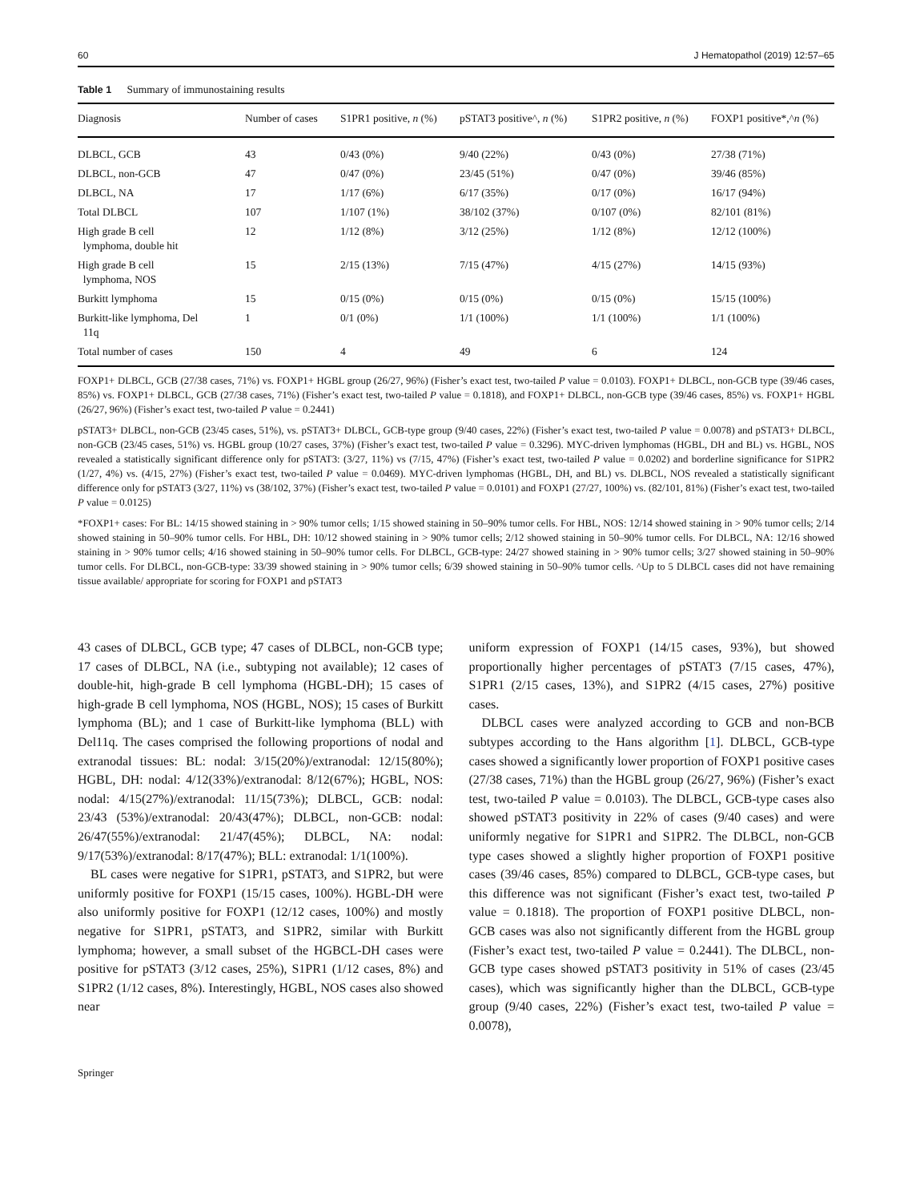60 J Hematopathol (2019) 12:57–65
Table 1 Summary of immunostaining results
| Diagnosis | Number of cases | S1PR1 positive, n (%) | pSTAT3 positive^, n (%) | S1PR2 positive, n (%) | FOXP1 positive*,^ n (%) |
| --- | --- | --- | --- | --- | --- |
| DLBCL, GCB | 43 | 0/43 (0%) | 9/40 (22%) | 0/43 (0%) | 27/38 (71%) |
| DLBCL, non-GCB | 47 | 0/47 (0%) | 23/45 (51%) | 0/47 (0%) | 39/46 (85%) |
| DLBCL, NA | 17 | 1/17 (6%) | 6/17 (35%) | 0/17 (0%) | 16/17 (94%) |
| Total DLBCL | 107 | 1/107 (1%) | 38/102 (37%) | 0/107 (0%) | 82/101 (81%) |
| High grade B cell lymphoma, double hit | 12 | 1/12 (8%) | 3/12 (25%) | 1/12 (8%) | 12/12 (100%) |
| High grade B cell lymphoma, NOS | 15 | 2/15 (13%) | 7/15 (47%) | 4/15 (27%) | 14/15 (93%) |
| Burkitt lymphoma | 15 | 0/15 (0%) | 0/15 (0%) | 0/15 (0%) | 15/15 (100%) |
| Burkitt-like lymphoma, Del 11q | 1 | 0/1 (0%) | 1/1 (100%) | 1/1 (100%) | 1/1 (100%) |
| Total number of cases | 150 | 4 | 49 | 6 | 124 |
FOXP1+ DLBCL, GCB (27/38 cases, 71%) vs. FOXP1+ HGBL group (26/27, 96%) (Fisher’s exact test, two-tailed P value = 0.0103). FOXP1+ DLBCL, non-GCB type (39/46 cases, 85%) vs. FOXP1+ DLBCL, GCB (27/38 cases, 71%) (Fisher’s exact test, two-tailed P value = 0.1818), and FOXP1+ DLBCL, non-GCB type (39/46 cases, 85%) vs. FOXP1+ HGBL (26/27, 96%) (Fisher’s exact test, two-tailed P value = 0.2441)
pSTAT3+ DLBCL, non-GCB (23/45 cases, 51%), vs. pSTAT3+ DLBCL, GCB-type group (9/40 cases, 22%) (Fisher’s exact test, two-tailed P value = 0.0078) and pSTAT3+ DLBCL, non-GCB (23/45 cases, 51%) vs. HGBL group (10/27 cases, 37%) (Fisher’s exact test, two-tailed P value = 0.3296). MYC-driven lymphomas (HGBL, DH and BL) vs. HGBL, NOS revealed a statistically significant difference only for pSTAT3: (3/27, 11%) vs (7/15, 47%) (Fisher’s exact test, two-tailed P value = 0.0202) and borderline significance for S1PR2 (1/27, 4%) vs. (4/15, 27%) (Fisher’s exact test, two-tailed P value = 0.0469). MYC-driven lymphomas (HGBL, DH, and BL) vs. DLBCL, NOS revealed a statistically significant difference only for pSTAT3 (3/27, 11%) vs (38/102, 37%) (Fisher’s exact test, two-tailed P value = 0.0101) and FOXP1 (27/27, 100%) vs. (82/101, 81%) (Fisher’s exact test, two-tailed P value = 0.0125)
*FOXP1+ cases: For BL: 14/15 showed staining in > 90% tumor cells; 1/15 showed staining in 50–90% tumor cells. For HBL, NOS: 12/14 showed staining in > 90% tumor cells; 2/14 showed staining in 50–90% tumor cells. For HBL, DH: 10/12 showed staining in > 90% tumor cells; 2/12 showed staining in 50–90% tumor cells. For DLBCL, NA: 12/16 showed staining in > 90% tumor cells; 4/16 showed staining in 50–90% tumor cells. For DLBCL, GCB-type: 24/27 showed staining in > 90% tumor cells; 3/27 showed staining in 50–90% tumor cells. For DLBCL, non-GCB-type: 33/39 showed staining in > 90% tumor cells; 6/39 showed staining in 50–90% tumor cells. ^Up to 5 DLBCL cases did not have remaining tissue available/ appropriate for scoring for FOXP1 and pSTAT3
43 cases of DLBCL, GCB type; 47 cases of DLBCL, non-GCB type; 17 cases of DLBCL, NA (i.e., subtyping not available); 12 cases of double-hit, high-grade B cell lymphoma (HGBL-DH); 15 cases of high-grade B cell lymphoma, NOS (HGBL, NOS); 15 cases of Burkitt lymphoma (BL); and 1 case of Burkitt-like lymphoma (BLL) with Del11q. The cases comprised the following proportions of nodal and extranodal tissues: BL: nodal: 3/15(20%)/extranodal: 12/15(80%); HGBL, DH: nodal: 4/12(33%)/extranodal: 8/12(67%); HGBL, NOS: nodal: 4/15(27%)/extranodal: 11/15(73%); DLBCL, GCB: nodal: 23/43 (53%)/extranodal: 20/43(47%); DLBCL, non-GCB: nodal: 26/47(55%)/extranodal: 21/47(45%); DLBCL, NA: nodal: 9/17(53%)/extranodal: 8/17(47%); BLL: extranodal: 1/1(100%).
BL cases were negative for S1PR1, pSTAT3, and S1PR2, but were uniformly positive for FOXP1 (15/15 cases, 100%). HGBL-DH were also uniformly positive for FOXP1 (12/12 cases, 100%) and mostly negative for S1PR1, pSTAT3, and S1PR2, similar with Burkitt lymphoma; however, a small subset of the HGBCL-DH cases were positive for pSTAT3 (3/12 cases, 25%), S1PR1 (1/12 cases, 8%) and S1PR2 (1/12 cases, 8%). Interestingly, HGBL, NOS cases also showed near
uniform expression of FOXP1 (14/15 cases, 93%), but showed proportionally higher percentages of pSTAT3 (7/15 cases, 47%), S1PR1 (2/15 cases, 13%), and S1PR2 (4/15 cases, 27%) positive cases.
DLBCL cases were analyzed according to GCB and non-BCB subtypes according to the Hans algorithm [1]. DLBCL, GCB-type cases showed a significantly lower proportion of FOXP1 positive cases (27/38 cases, 71%) than the HGBL group (26/27, 96%) (Fisher’s exact test, two-tailed P value = 0.0103). The DLBCL, GCB-type cases also showed pSTAT3 positivity in 22% of cases (9/40 cases) and were uniformly negative for S1PR1 and S1PR2. The DLBCL, non-GCB type cases showed a slightly higher proportion of FOXP1 positive cases (39/46 cases, 85%) compared to DLBCL, GCB-type cases, but this difference was not significant (Fisher’s exact test, two-tailed P value = 0.1818). The proportion of FOXP1 positive DLBCL, non-GCB cases was also not significantly different from the HGBL group (Fisher’s exact test, two-tailed P value = 0.2441). The DLBCL, non-GCB type cases showed pSTAT3 positivity in 51% of cases (23/45 cases), which was significantly higher than the DLBCL, GCB-type group (9/40 cases, 22%) (Fisher’s exact test, two-tailed P value = 0.0078),
Springer